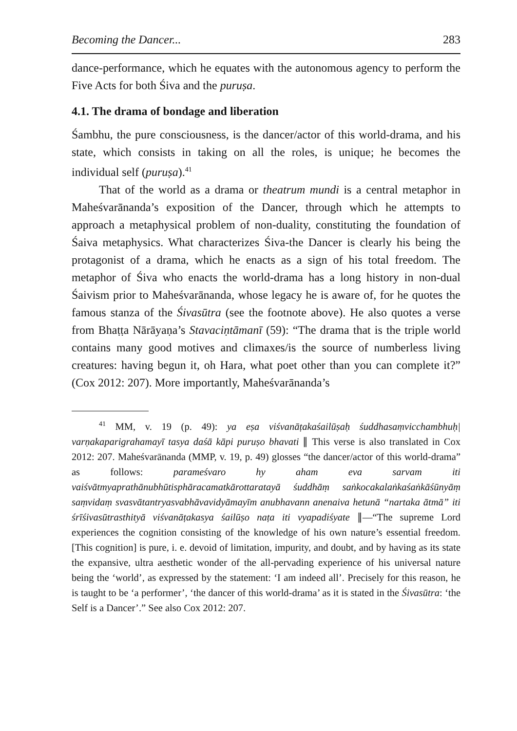Becoming the Dancer... 283
dance-performance, which he equates with the autonomous agency to perform the Five Acts for both Śiva and the puruṣa.
4.1. The drama of bondage and liberation
Śambhu, the pure consciousness, is the dancer/actor of this world-drama, and his state, which consists in taking on all the roles, is unique; he becomes the individual self (puruṣa).<sup>41</sup>
That of the world as a drama or theatrum mundi is a central metaphor in Maheśvarānanda’s exposition of the Dancer, through which he attempts to approach a metaphysical problem of non-duality, constituting the foundation of Śaiva metaphysics. What characterizes Śiva-the Dancer is clearly his being the protagonist of a drama, which he enacts as a sign of his total freedom. The metaphor of Śiva who enacts the world-drama has a long history in non-dual Śaivism prior to Maheśvarānanda, whose legacy he is aware of, for he quotes the famous stanza of the Śivasūtra (see the footnote above). He also quotes a verse from Bhaṭṭa Nārāyaṇa’s Stavaciṇtāmanī (59): “The drama that is the triple world contains many good motives and climaxes/is the source of numberless living creatures: having begun it, oh Hara, what poet other than you can complete it?” (Cox 2012: 207). More importantly, Maheśvarānanda’s
<sup>41</sup> MM, v. 19 (p. 49): ya eṣa viśvanāṭakaśailūṣaḥ śuddhasaṃvicchambhuḥ| varṇakaparigrahamayī tasya daśā kāpi puruṣo bhavati ∥ This verse is also translated in Cox 2012: 207. Maheśvarānanda (MMP, v. 19, p. 49) glosses “the dancer/actor of this world-drama” as follows: parameśvaro hy aham eva sarvam iti vaiśvātmyaprathānubhūtisphāracamatkārottaratayā śuddhāṃ saṅkocakalaṅkaśaṅkāśūnyāṃ saṃvidaṃ svasvātantryasvabhāvavidyāmayīm anubhavann anenaiva hetunā “nartaka ātmā” iti śrīśivasūtrasthityā viśvanāṭakasya śailūṣo naṭa iti vyapadiśyate ∥—“The supreme Lord experiences the cognition consisting of the knowledge of his own nature’s essential freedom. [This cognition] is pure, i. e. devoid of limitation, impurity, and doubt, and by having as its state the expansive, ultra aesthetic wonder of the all-pervading experience of his universal nature being the ‘world’, as expressed by the statement: ‘I am indeed all’. Precisely for this reason, he is taught to be ‘a performer’, ‘the dancer of this world-drama’ as it is stated in the Śivasūtra: ‘the Self is a Dancer’.” See also Cox 2012: 207.